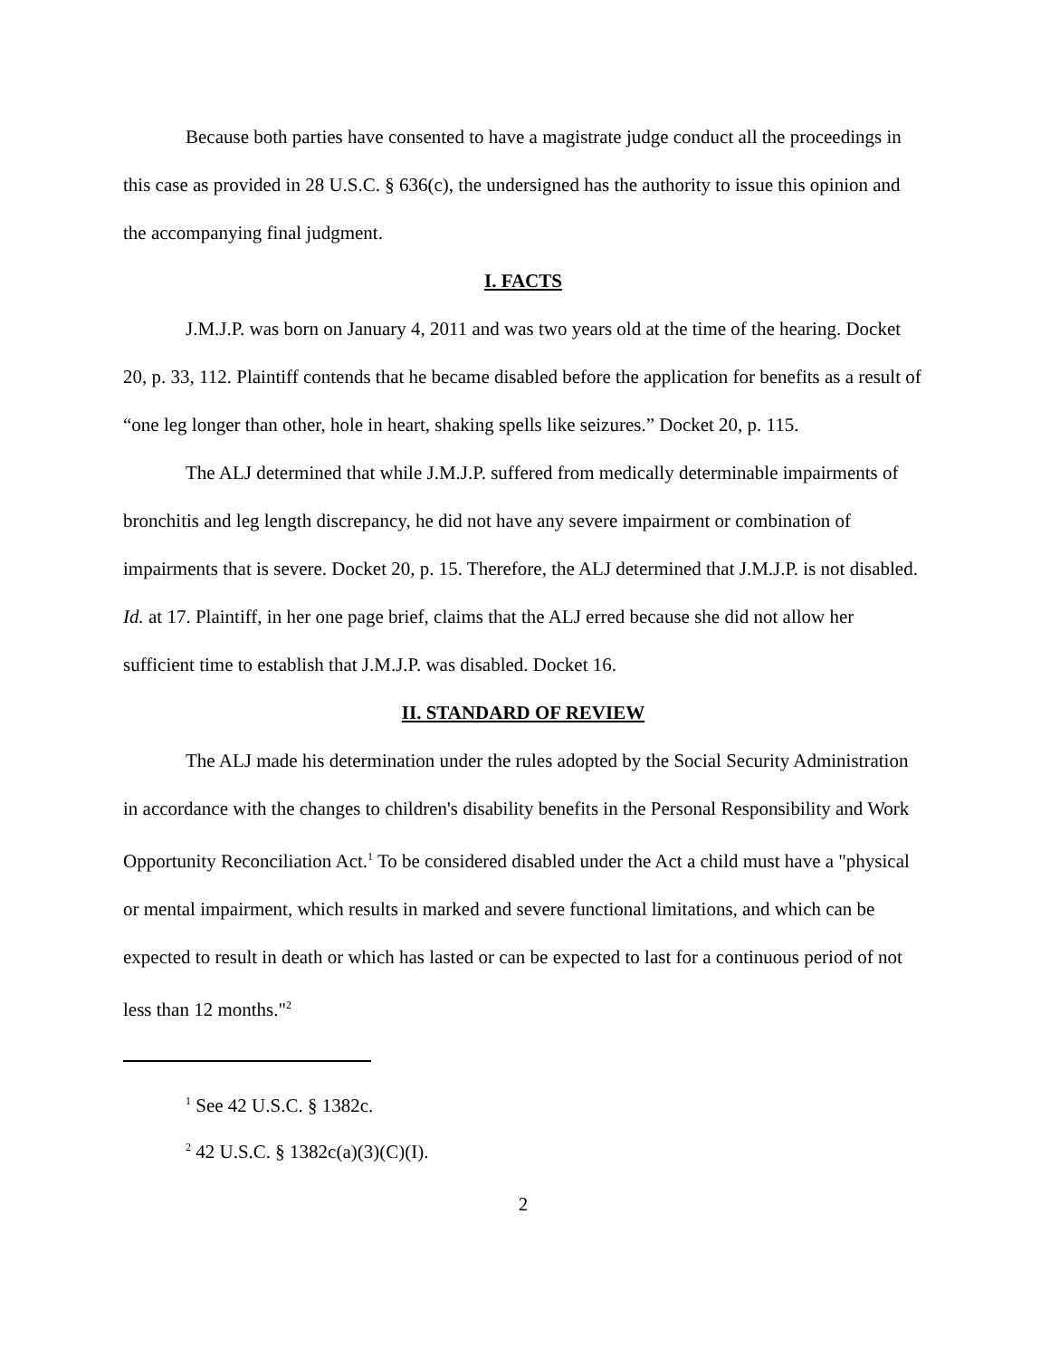Because both parties have consented to have a magistrate judge conduct all the proceedings in this case as provided in 28 U.S.C. § 636(c), the undersigned has the authority to issue this opinion and the accompanying final judgment.
I. FACTS
J.M.J.P. was born on January 4, 2011 and was two years old at the time of the hearing. Docket 20, p. 33, 112. Plaintiff contends that he became disabled before the application for benefits as a result of “one leg longer than other, hole in heart, shaking spells like seizures.” Docket 20, p. 115.
The ALJ determined that while J.M.J.P. suffered from medically determinable impairments of bronchitis and leg length discrepancy, he did not have any severe impairment or combination of impairments that is severe. Docket 20, p. 15. Therefore, the ALJ determined that J.M.J.P. is not disabled. Id. at 17. Plaintiff, in her one page brief, claims that the ALJ erred because she did not allow her sufficient time to establish that J.M.J.P. was disabled. Docket 16.
II. STANDARD OF REVIEW
The ALJ made his determination under the rules adopted by the Social Security Administration in accordance with the changes to children's disability benefits in the Personal Responsibility and Work Opportunity Reconciliation Act.<sup>1</sup> To be considered disabled under the Act a child must have a "physical or mental impairment, which results in marked and severe functional limitations, and which can be expected to result in death or which has lasted or can be expected to last for a continuous period of not less than 12 months."<sup>2</sup>
<sup>1</sup> See 42 U.S.C. § 1382c.
<sup>2</sup> 42 U.S.C. § 1382c(a)(3)(C)(I).
2